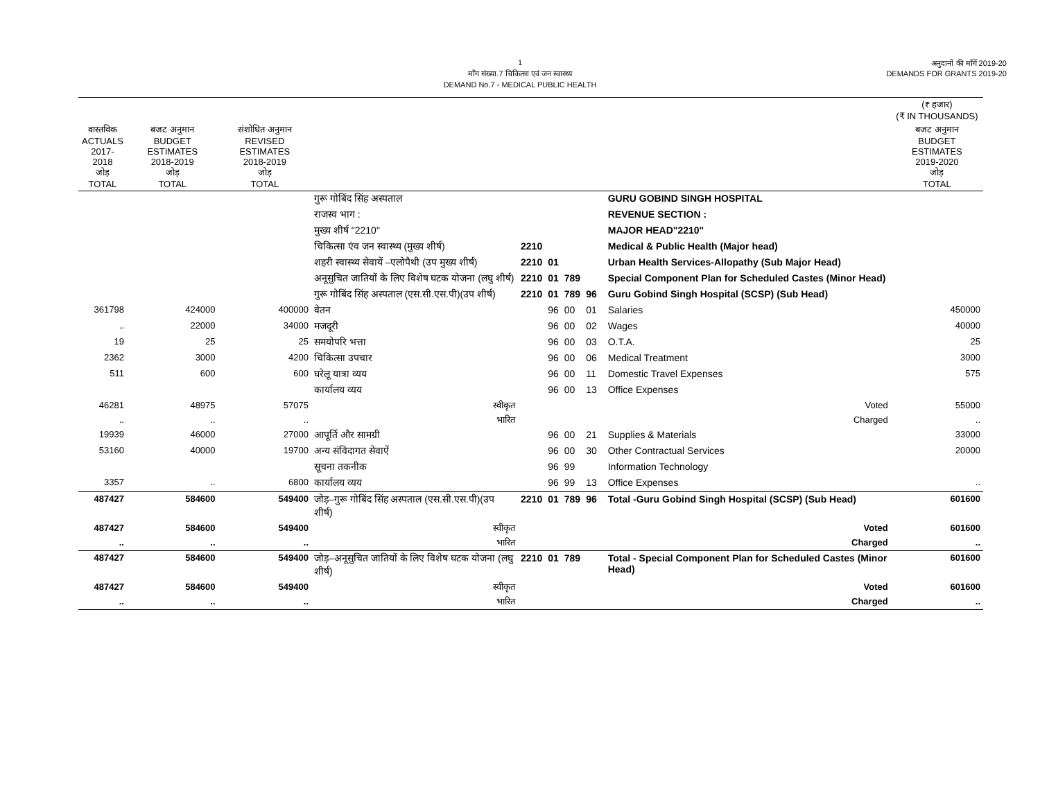1
माँग संख्या.7 चिकित्सा एवं जन स्वास्थ्य
DEMAND No.7 - MEDICAL PUBLIC HEALTH
अनुदानों की माँगें 2019-20
DEMANDS FOR GRANTS 2019-20
| | | | | | | | | | | (₹ हजार) (₹ IN THOUSANDS) |
| --- | --- | --- | --- | --- | --- | --- | --- | --- | --- | --- |
| वास्तविक ACTUALS 2017-2018 जोड़ TOTAL | बजट अनुमान BUDGET ESTIMATES 2018-2019 जोड़ TOTAL | संशोधित अनुमान REVISED ESTIMATES 2018-2019 जोड़ TOTAL | | | | | | | | बजट अनुमान BUDGET ESTIMATES 2019-2020 जोड़ TOTAL |
| | | | गुरू गोबिंद सिंह अस्पताल | | | | | | GURU GOBIND SINGH HOSPITAL | |
| | | | राजस्व भाग : | | | | | | REVENUE SECTION : | |
| | | | मुख्य शीर्ष "2210" | | | | | | MAJOR HEAD"2210" | |
| | | | चिकित्सा एंव जन स्वास्थ्य (मुख्य शीर्ष) | 2210 | | | | | Medical & Public Health (Major head) | |
| | | | शहरी स्वास्थ्य सेवायें –एलोपैथी (उप मुख्य शीर्ष) | 2210 | 01 | | | | Urban Health Services-Allopathy (Sub Major Head) | |
| | | | अनूसुचित जातियों के लिए विशेष घटक योजना (लघु शीर्ष) | 2210 | 01 | 789 | | | Special Component Plan for Scheduled Castes (Minor Head) | |
| | | | गुरू गोबिंद सिंह अस्पताल (एस.सी.एस.पी)(उप शीर्ष) | 2210 | 01 | 789 | 96 | | Guru Gobind Singh Hospital (SCSP) (Sub Head) | |
| 361798 | 424000 | 400000 | वेतन | | 96 | 00 | 01 | | Salaries | 450000 |
| .. | 22000 | 34000 | मजदूरी | | 96 | 00 | 02 | | Wages | 40000 |
| 19 | 25 | 25 | समयोपरि भत्ता | | 96 | 00 | 03 | | O.T.A. | 25 |
| 2362 | 3000 | 4200 | चिकित्सा उपचार | | 96 | 00 | 06 | | Medical Treatment | 3000 |
| 511 | 600 | 600 | घरेलू यात्रा व्यय | | 96 | 00 | 11 | | Domestic Travel Expenses | 575 |
| | | | कार्यालय व्यय | | 96 | 00 | 13 | | Office Expenses | |
| 46281 | 48975 | 57075 | स्वीकृत | | | | | | Voted | 55000 |
| .. | .. | .. | भारित | | | | | | Charged | .. |
| 19939 | 46000 | 27000 | आपूर्ति और सामग्री | | 96 | 00 | 21 | | Supplies & Materials | 33000 |
| 53160 | 40000 | 19700 | अन्य संविदागत सेवाऐं | | 96 | 00 | 30 | | Other Contractual Services | 20000 |
| | | | सूचना तकनीक | | 96 | 99 | | | Information Technology | |
| 3357 | .. | 6800 | कार्यालय व्यय | | 96 | 99 | 13 | | Office Expenses | .. |
| 487427 | 584600 | 549400 | जोड़–गुरू गोबिंद सिंह अस्पताल (एस.सी.एस.पी)(उप शीर्ष) | 2210 | 01 | 789 | 96 | | Total -Guru Gobind Singh Hospital (SCSP) (Sub Head) | 601600 |
| 487427 | 584600 | 549400 | स्वीकृत | | | | | | Voted | 601600 |
| .. | .. | .. | भारित | | | | | | Charged | .. |
| 487427 | 584600 | 549400 | जोड़–अनूसुचित जातियों के लिए विशेष घटक योजना (लघु शीर्ष) | 2210 | 01 | 789 | | | Total - Special Component Plan for Scheduled Castes (Minor Head) | 601600 |
| 487427 | 584600 | 549400 | स्वीकृत | | | | | | Voted | 601600 |
| .. | .. | .. | भारित | | | | | | Charged | .. |